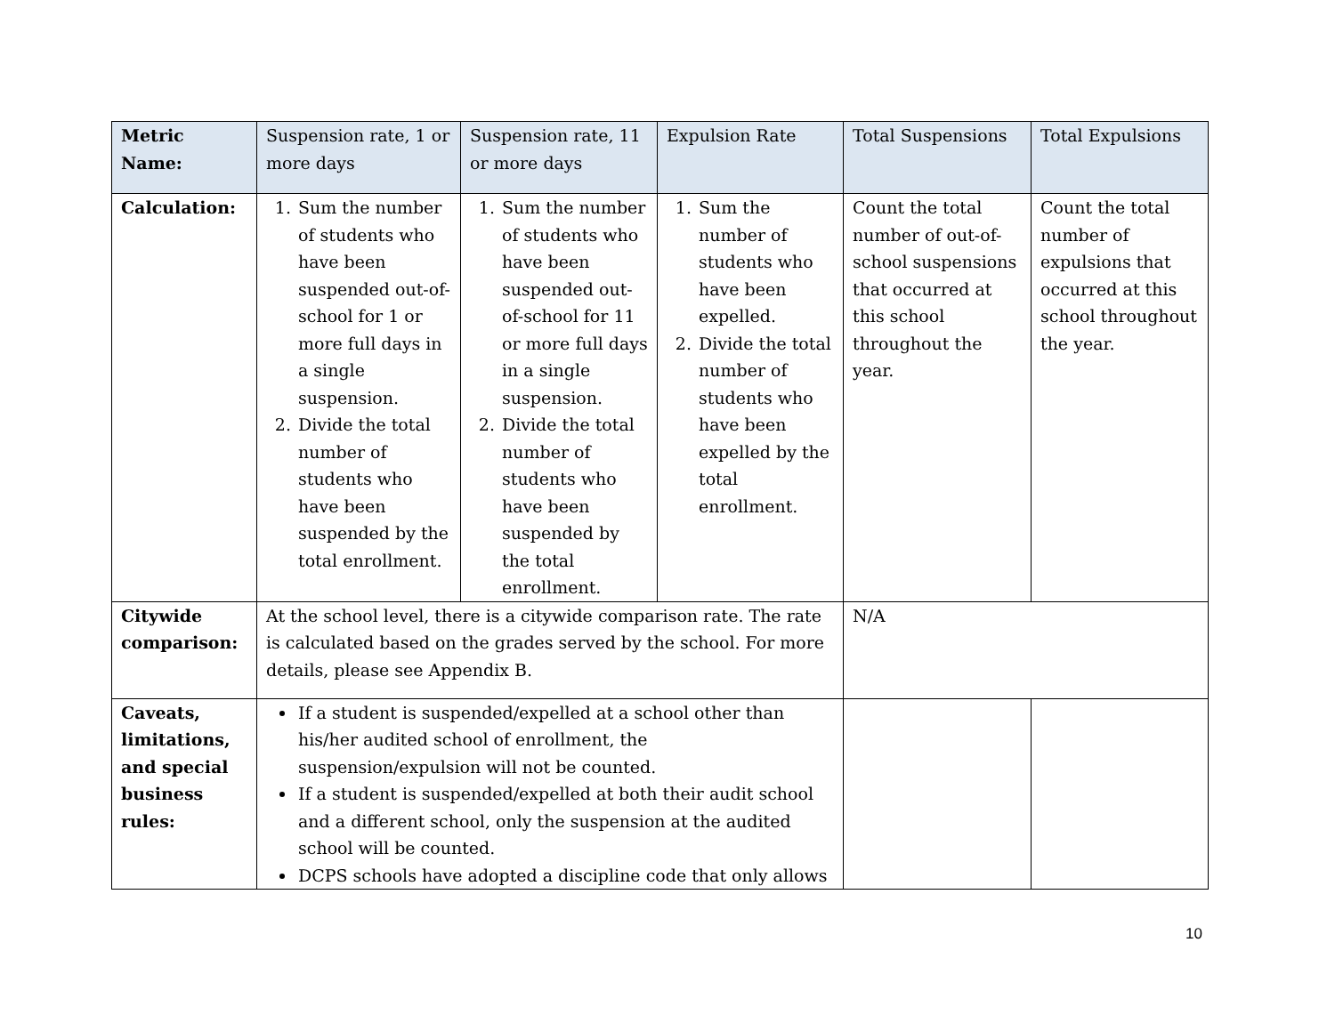| Metric Name: | Suspension rate, 1 or more days | Suspension rate, 11 or more days | Expulsion Rate | Total Suspensions | Total Expulsions |
| Calculation: | 1. Sum the number of students who have been suspended out-of-school for 1 or more full days in a single suspension. 2. Divide the total number of students who have been suspended by the total enrollment. | 1. Sum the number of students who have been suspended out-of-school for 11 or more full days in a single suspension. 2. Divide the total number of students who have been suspended by the total enrollment. | 1. Sum the number of students who have been expelled. 2. Divide the total number of students who have been expelled by the total enrollment. | Count the total number of out-of-school suspensions that occurred at this school throughout the year. | Count the total number of expulsions that occurred at this school throughout the year. |
| Citywide comparison: | At the school level, there is a citywide comparison rate. The rate is calculated based on the grades served by the school. For more details, please see Appendix B. | | | N/A | |
| Caveats, limitations, and special business rules: | If a student is suspended/expelled at a school other than his/her audited school of enrollment, the suspension/expulsion will not be counted. If a student is suspended/expelled at both their audit school and a different school, only the suspension at the audited school will be counted. DCPS schools have adopted a discipline code that only allows | | | | |
10